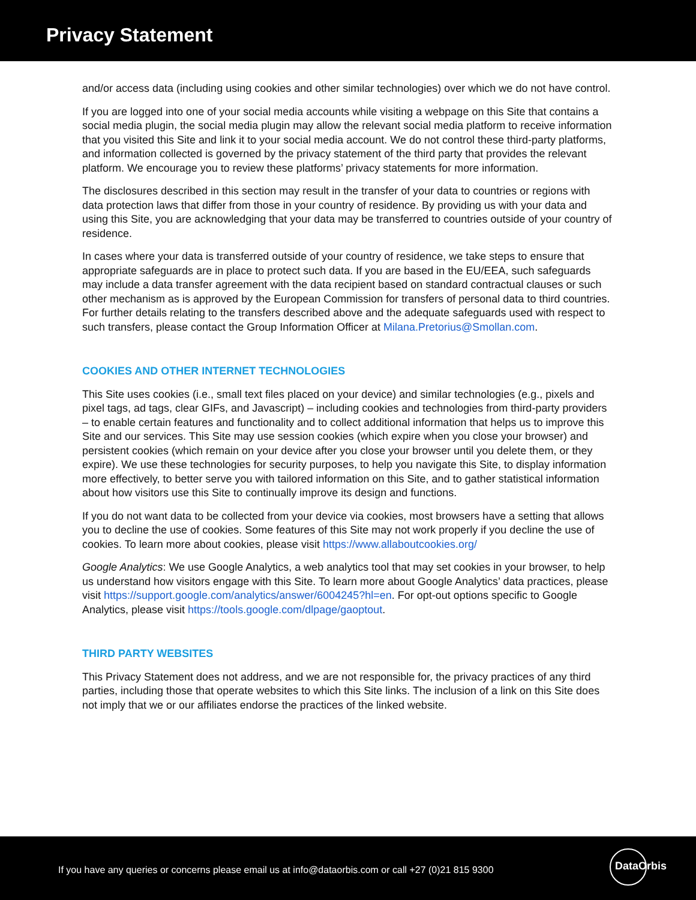Privacy Statement
and/or access data (including using cookies and other similar technologies) over which we do not have control.
If you are logged into one of your social media accounts while visiting a webpage on this Site that contains a social media plugin, the social media plugin may allow the relevant social media platform to receive information that you visited this Site and link it to your social media account. We do not control these third-party platforms, and information collected is governed by the privacy statement of the third party that provides the relevant platform. We encourage you to review these platforms’ privacy statements for more information.
The disclosures described in this section may result in the transfer of your data to countries or regions with data protection laws that differ from those in your country of residence. By providing us with your data and using this Site, you are acknowledging that your data may be transferred to countries outside of your country of residence.
In cases where your data is transferred outside of your country of residence, we take steps to ensure that appropriate safeguards are in place to protect such data. If you are based in the EU/EEA, such safeguards may include a data transfer agreement with the data recipient based on standard contractual clauses or such other mechanism as is approved by the European Commission for transfers of personal data to third countries. For further details relating to the transfers described above and the adequate safeguards used with respect to such transfers, please contact the Group Information Officer at Milana.Pretorius@Smollan.com.
COOKIES AND OTHER INTERNET TECHNOLOGIES
This Site uses cookies (i.e., small text files placed on your device) and similar technologies (e.g., pixels and pixel tags, ad tags, clear GIFs, and Javascript) – including cookies and technologies from third-party providers – to enable certain features and functionality and to collect additional information that helps us to improve this Site and our services. This Site may use session cookies (which expire when you close your browser) and persistent cookies (which remain on your device after you close your browser until you delete them, or they expire). We use these technologies for security purposes, to help you navigate this Site, to display information more effectively, to better serve you with tailored information on this Site, and to gather statistical information about how visitors use this Site to continually improve its design and functions.
If you do not want data to be collected from your device via cookies, most browsers have a setting that allows you to decline the use of cookies. Some features of this Site may not work properly if you decline the use of cookies. To learn more about cookies, please visit https://www.allaboutcookies.org/
Google Analytics: We use Google Analytics, a web analytics tool that may set cookies in your browser, to help us understand how visitors engage with this Site. To learn more about Google Analytics’ data practices, please visit https://support.google.com/analytics/answer/6004245?hl=en. For opt-out options specific to Google Analytics, please visit https://tools.google.com/dlpage/gaoptout.
THIRD PARTY WEBSITES
This Privacy Statement does not address, and we are not responsible for, the privacy practices of any third parties, including those that operate websites to which this Site links. The inclusion of a link on this Site does not imply that we or our affiliates endorse the practices of the linked website.
If you have any queries or concerns please email us at info@dataorbis.com or call +27 (0)21 815 9300
DataOrbis